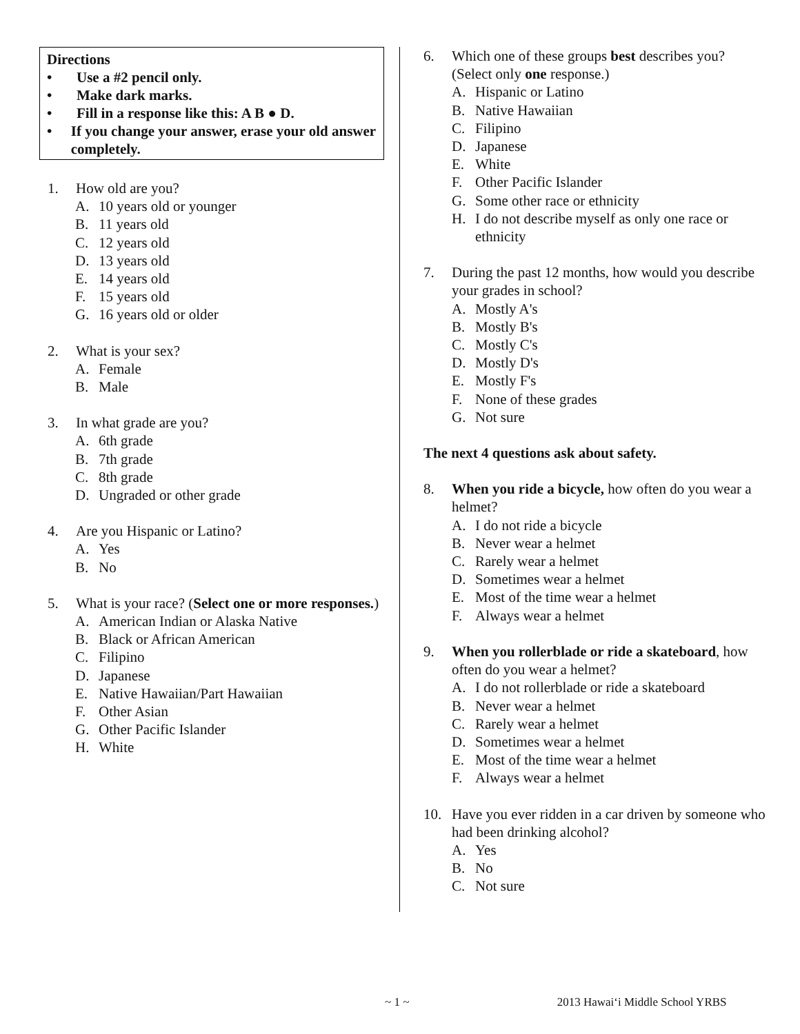Directions
• Use a #2 pencil only.
• Make dark marks.
• Fill in a response like this: A B ● D.
• If you change your answer, erase your old answer completely.
1. How old are you?
A. 10 years old or younger
B. 11 years old
C. 12 years old
D. 13 years old
E. 14 years old
F. 15 years old
G. 16 years old or older
2. What is your sex?
A. Female
B. Male
3. In what grade are you?
A. 6th grade
B. 7th grade
C. 8th grade
D. Ungraded or other grade
4. Are you Hispanic or Latino?
A. Yes
B. No
5. What is your race? (Select one or more responses.)
A. American Indian or Alaska Native
B. Black or African American
C. Filipino
D. Japanese
E. Native Hawaiian/Part Hawaiian
F. Other Asian
G. Other Pacific Islander
H. White
6. Which one of these groups best describes you? (Select only one response.)
A. Hispanic or Latino
B. Native Hawaiian
C. Filipino
D. Japanese
E. White
F. Other Pacific Islander
G. Some other race or ethnicity
H. I do not describe myself as only one race or ethnicity
7. During the past 12 months, how would you describe your grades in school?
A. Mostly A's
B. Mostly B's
C. Mostly C's
D. Mostly D's
E. Mostly F's
F. None of these grades
G. Not sure
The next 4 questions ask about safety.
8. When you ride a bicycle, how often do you wear a helmet?
A. I do not ride a bicycle
B. Never wear a helmet
C. Rarely wear a helmet
D. Sometimes wear a helmet
E. Most of the time wear a helmet
F. Always wear a helmet
9. When you rollerblade or ride a skateboard, how often do you wear a helmet?
A. I do not rollerblade or ride a skateboard
B. Never wear a helmet
C. Rarely wear a helmet
D. Sometimes wear a helmet
E. Most of the time wear a helmet
F. Always wear a helmet
10. Have you ever ridden in a car driven by someone who had been drinking alcohol?
A. Yes
B. No
C. Not sure
~ 1 ~ 2013 Hawaiʻi Middle School YRBS